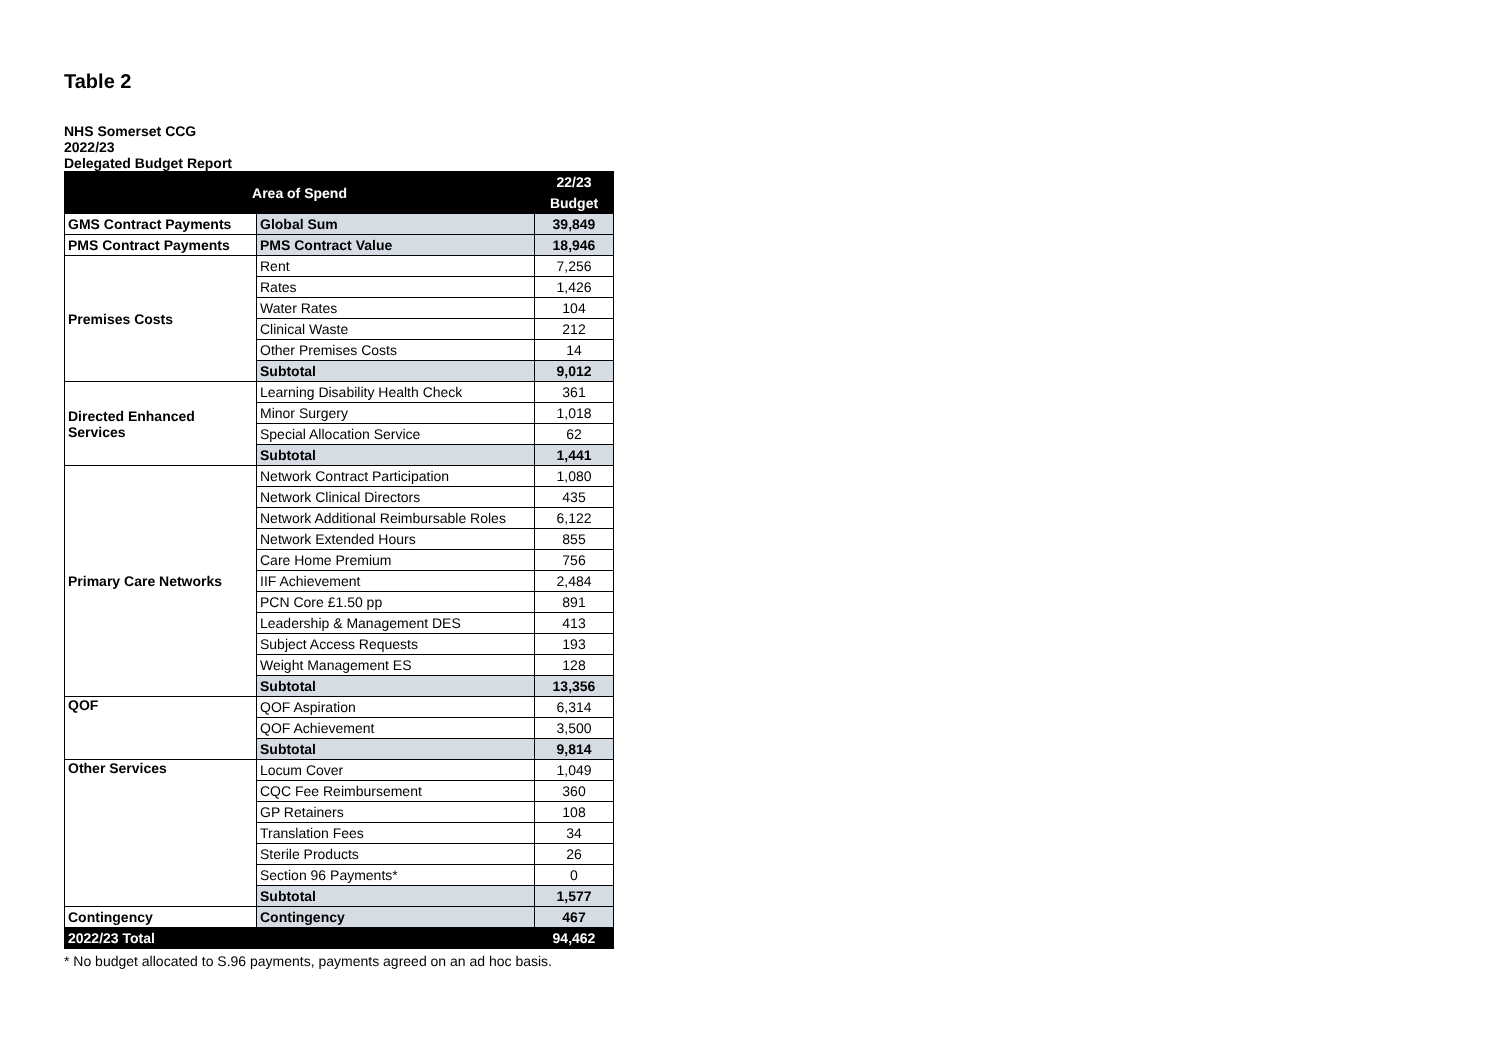Table 2
NHS Somerset CCG
2022/23
Delegated Budget Report
| Area of Spend | | 22/23 |
| --- | --- | --- |
| | | Budget |
| GMS Contract Payments | Global Sum | 39,849 |
| PMS Contract Payments | PMS Contract Value | 18,946 |
| Premises Costs | Rent | 7,256 |
| | Rates | 1,426 |
| | Water Rates | 104 |
| | Clinical Waste | 212 |
| | Other Premises Costs | 14 |
| | Subtotal | 9,012 |
| Directed Enhanced Services | Learning Disability Health Check | 361 |
| | Minor Surgery | 1,018 |
| | Special Allocation Service | 62 |
| | Subtotal | 1,441 |
| Primary Care Networks | Network Contract Participation | 1,080 |
| | Network Clinical Directors | 435 |
| | Network Additional Reimbursable Roles | 6,122 |
| | Network Extended Hours | 855 |
| | Care Home Premium | 756 |
| | IIF Achievement | 2,484 |
| | PCN Core £1.50 pp | 891 |
| | Leadership & Management DES | 413 |
| | Subject Access Requests | 193 |
| | Weight Management ES | 128 |
| | Subtotal | 13,356 |
| QOF | QOF Aspiration | 6,314 |
| | QOF Achievement | 3,500 |
| | Subtotal | 9,814 |
| Other Services | Locum Cover | 1,049 |
| | CQC Fee Reimbursement | 360 |
| | GP Retainers | 108 |
| | Translation Fees | 34 |
| | Sterile Products | 26 |
| | Section 96 Payments* | 0 |
| | Subtotal | 1,577 |
| Contingency | Contingency | 467 |
| 2022/23 Total | | 94,462 |
* No budget allocated to S.96 payments, payments agreed on an ad hoc basis.